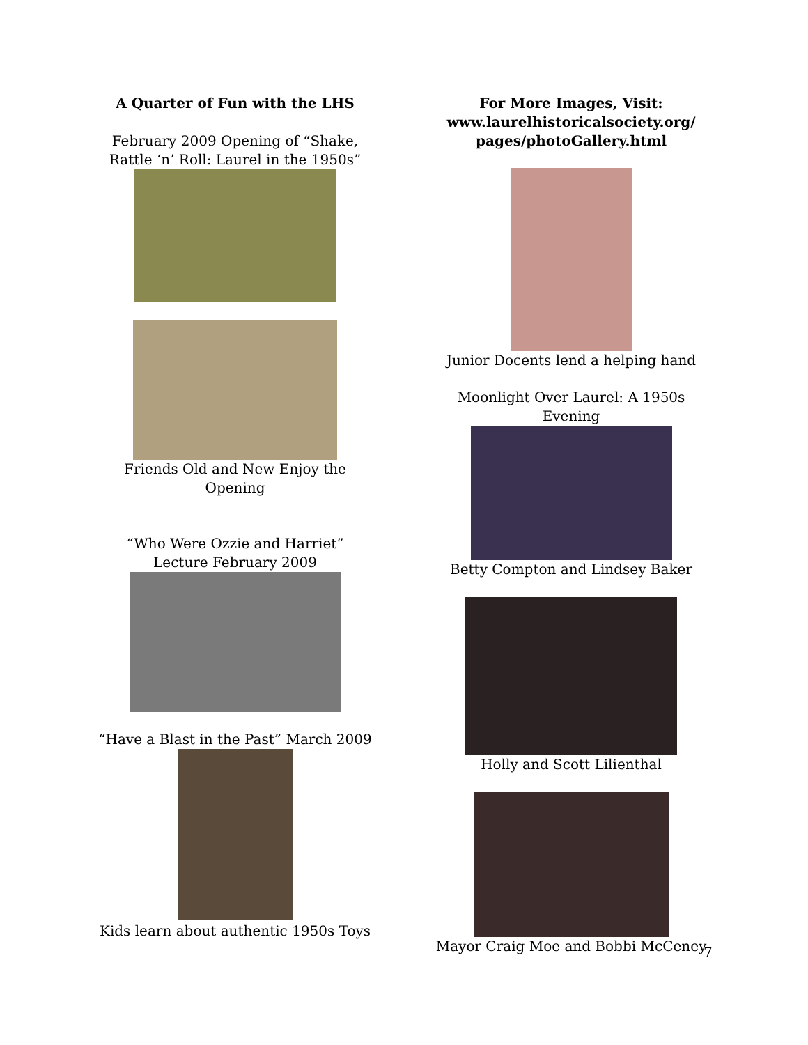A Quarter of Fun with the LHS
February 2009 Opening of “Shake, Rattle ‘n’ Roll: Laurel in the 1950s”
Friends Old and New Enjoy the Opening
“Who Were Ozzie and Harriet” Lecture February 2009
“Have a Blast in the Past” March 2009
Kids learn about authentic 1950s Toys
For More Images, Visit:
www.laurelhistoricalsociety.org/
pages/photoGallery.html
Junior Docents lend a helping hand
Moonlight Over Laurel: A 1950s Evening
Betty Compton and Lindsey Baker
Holly and Scott Lilienthal
Mayor Craig Moe and Bobbi McCeney
7